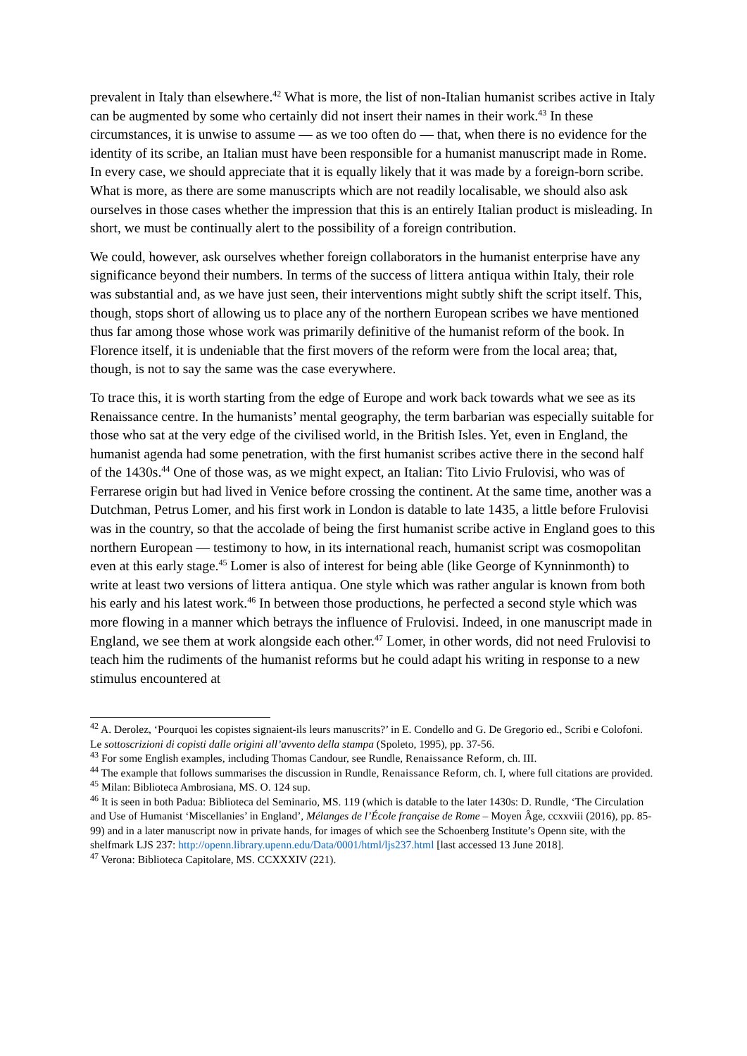prevalent in Italy than elsewhere.<sup>42</sup> What is more, the list of non-Italian humanist scribes active in Italy can be augmented by some who certainly did not insert their names in their work.<sup>43</sup> In these circumstances, it is unwise to assume — as we too often do — that, when there is no evidence for the identity of its scribe, an Italian must have been responsible for a humanist manuscript made in Rome. In every case, we should appreciate that it is equally likely that it was made by a foreign-born scribe. What is more, as there are some manuscripts which are not readily localisable, we should also ask ourselves in those cases whether the impression that this is an entirely Italian product is misleading. In short, we must be continually alert to the possibility of a foreign contribution.
We could, however, ask ourselves whether foreign collaborators in the humanist enterprise have any significance beyond their numbers. In terms of the success of littera antiqua within Italy, their role was substantial and, as we have just seen, their interventions might subtly shift the script itself. This, though, stops short of allowing us to place any of the northern European scribes we have mentioned thus far among those whose work was primarily definitive of the humanist reform of the book. In Florence itself, it is undeniable that the first movers of the reform were from the local area; that, though, is not to say the same was the case everywhere.
To trace this, it is worth starting from the edge of Europe and work back towards what we see as its Renaissance centre. In the humanists’ mental geography, the term barbarian was especially suitable for those who sat at the very edge of the civilised world, in the British Isles. Yet, even in England, the humanist agenda had some penetration, with the first humanist scribes active there in the second half of the 1430s.<sup>44</sup> One of those was, as we might expect, an Italian: Tito Livio Frulovisi, who was of Ferrarese origin but had lived in Venice before crossing the continent. At the same time, another was a Dutchman, Petrus Lomer, and his first work in London is datable to late 1435, a little before Frulovisi was in the country, so that the accolade of being the first humanist scribe active in England goes to this northern European — testimony to how, in its international reach, humanist script was cosmopolitan even at this early stage.<sup>45</sup> Lomer is also of interest for being able (like George of Kynninmonth) to write at least two versions of littera antiqua. One style which was rather angular is known from both his early and his latest work.<sup>46</sup> In between those productions, he perfected a second style which was more flowing in a manner which betrays the influence of Frulovisi. Indeed, in one manuscript made in England, we see them at work alongside each other.<sup>47</sup> Lomer, in other words, did not need Frulovisi to teach him the rudiments of the humanist reforms but he could adapt his writing in response to a new stimulus encountered at
<sup>42</sup> A. Derolez, ‘Pourquoi les copistes signaient-ils leurs manuscrits?’ in E. Condello and G. De Gregorio ed., Scribi e Colofoni. Le sottoscrizioni di copisti dalle origini all’avvento della stampa (Spoleto, 1995), pp. 37-56.
<sup>43</sup> For some English examples, including Thomas Candour, see Rundle, Renaissance Reform, ch. III.
<sup>44</sup> The example that follows summarises the discussion in Rundle, Renaissance Reform, ch. I, where full citations are provided.
<sup>45</sup> Milan: Biblioteca Ambrosiana, MS. O. 124 sup.
<sup>46</sup> It is seen in both Padua: Biblioteca del Seminario, MS. 119 (which is datable to the later 1430s: D. Rundle, ‘The Circulation and Use of Humanist ‘Miscellanies’ in England’, Mélanges de l’École française de Rome – Moyen Âge, ccxxviii (2016), pp. 85-99) and in a later manuscript now in private hands, for images of which see the Schoenberg Institute’s Openn site, with the shelfmark LJS 237: http://openn.library.upenn.edu/Data/0001/html/ljs237.html [last accessed 13 June 2018].
<sup>47</sup> Verona: Biblioteca Capitolare, MS. CCXXXIV (221).